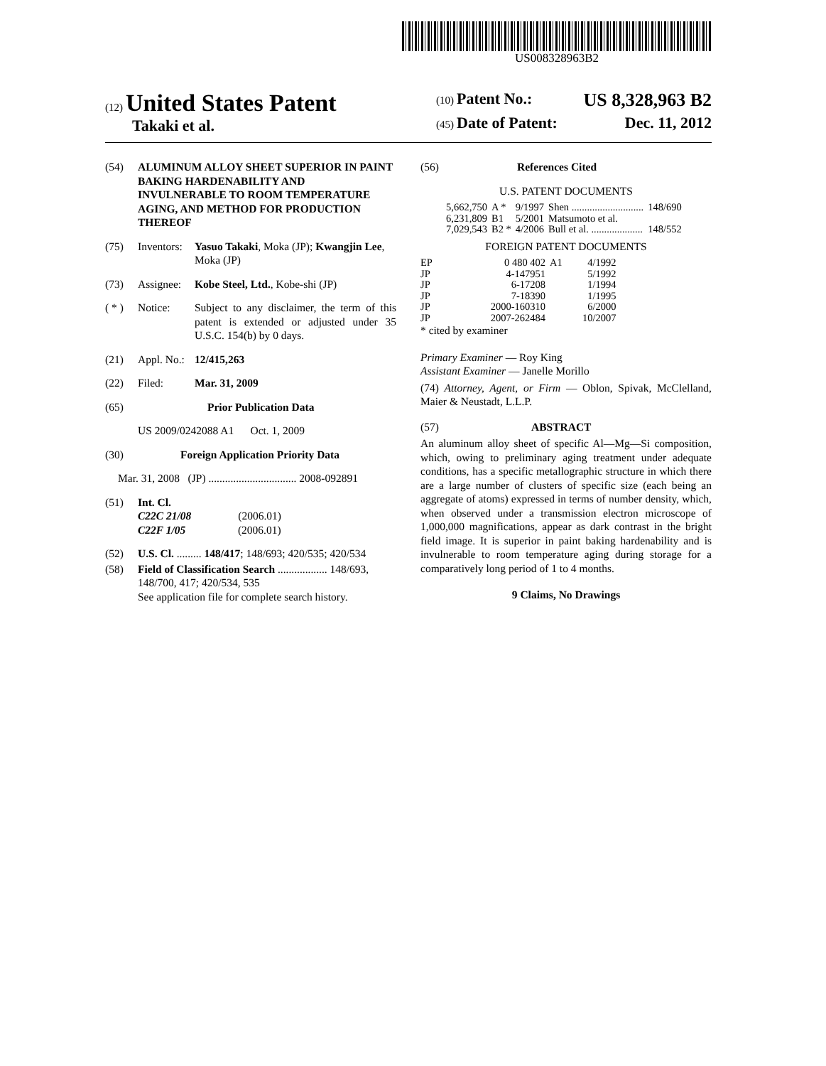US008328963B2
(12) United States Patent
Takaki et al.
(10) Patent No.: US 8,328,963 B2
(45) Date of Patent: Dec. 11, 2012
(54) ALUMINUM ALLOY SHEET SUPERIOR IN PAINT BAKING HARDENABILITY AND INVULNERABLE TO ROOM TEMPERATURE AGING, AND METHOD FOR PRODUCTION THEREOF
(75) Inventors: Yasuo Takaki, Moka (JP); Kwangjin Lee, Moka (JP)
(73) Assignee: Kobe Steel, Ltd., Kobe-shi (JP)
( * ) Notice: Subject to any disclaimer, the term of this patent is extended or adjusted under 35 U.S.C. 154(b) by 0 days.
(21) Appl. No.: 12/415,263
(22) Filed: Mar. 31, 2009
(65) Prior Publication Data
US 2009/0242088 A1 Oct. 1, 2009
(30) Foreign Application Priority Data
Mar. 31, 2008 (JP) ................................ 2008-092891
(51) Int. Cl.
C22C 21/08 (2006.01)
C22F 1/05 (2006.01)
(52) U.S. Cl. ......... 148/417; 148/693; 420/535; 420/534
(58) Field of Classification Search .................. 148/693, 148/700, 417; 420/534, 535
See application file for complete search history.
(56) References Cited
U.S. PATENT DOCUMENTS
| 5,662,750 | A * | 9/1997 | Shen ............................ | 148/690 |
| 6,231,809 | B1 | 5/2001 | Matsumoto et al. | |
| 7,029,543 | B2 * | 4/2006 | Bull et al. .................... | 148/552 |
FOREIGN PATENT DOCUMENTS
| EP | 0 480 402 | A1 | 4/1992 |
| JP | 4-147951 | | 5/1992 |
| JP | 6-17208 | | 1/1994 |
| JP | 7-18390 | | 1/1995 |
| JP | 2000-160310 | | 6/2000 |
| JP | 2007-262484 | | 10/2007 |
* cited by examiner
Primary Examiner — Roy King
Assistant Examiner — Janelle Morillo
(74) Attorney, Agent, or Firm — Oblon, Spivak, McClelland, Maier & Neustadt, L.L.P.
(57) ABSTRACT
An aluminum alloy sheet of specific Al—Mg—Si composition, which, owing to preliminary aging treatment under adequate conditions, has a specific metallographic structure in which there are a large number of clusters of specific size (each being an aggregate of atoms) expressed in terms of number density, which, when observed under a transmission electron microscope of 1,000,000 magnifications, appear as dark contrast in the bright field image. It is superior in paint baking hardenability and is invulnerable to room temperature aging during storage for a comparatively long period of 1 to 4 months.
9 Claims, No Drawings